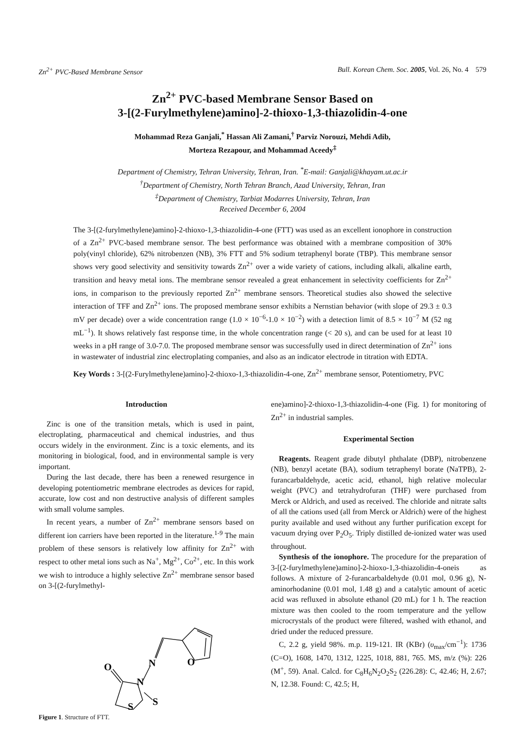Zn<sup>2+</sup> PVC-Based Membrane Sensor Bull. Korean Chem. Soc. 2005, Vol. 26, No. 4 579
Zn<sup>2+</sup> PVC-based Membrane Sensor Based on
3-[(2-Furylmethylene)amino]-2-thioxo-1,3-thiazolidin-4-one
Mohammad Reza Ganjali,<sup>*</sup> Hassan Ali Zamani,<sup>†</sup> Parviz Norouzi, Mehdi Adib,
Morteza Rezapour, and Mohammad Aceedy<sup>‡</sup>
Department of Chemistry, Tehran University, Tehran, Iran. <sup>*</sup>E-mail: Ganjali@khayam.ut.ac.ir
<sup>†</sup> Department of Chemistry, North Tehran Branch, Azad University, Tehran, Iran
<sup>‡</sup> Department of Chemistry, Tarbiat Modarres University, Tehran, Iran
Received December 6, 2004
The 3-[(2-furylmethylene)amino]-2-thioxo-1,3-thiazolidin-4-one (FTT) was used as an excellent ionophore in construction of a Zn<sup>2+</sup> PVC-based membrane sensor. The best performance was obtained with a membrane composition of 30% poly(vinyl chloride), 62% nitrobenzen (NB), 3% FTT and 5% sodium tetraphenyl borate (TBP). This membrane sensor shows very good selectivity and sensitivity towards Zn<sup>2+</sup> over a wide variety of cations, including alkali, alkaline earth, transition and heavy metal ions. The membrane sensor revealed a great enhancement in selectivity coefficients for Zn<sup>2+</sup> ions, in comparison to the previously reported Zn<sup>2+</sup> membrane sensors. Theoretical studies also showed the selective interaction of TFF and Zn<sup>2+</sup> ions. The proposed membrane sensor exhibits a Nernstian behavior (with slope of 29.3 ± 0.3 mV per decade) over a wide concentration range (1.0 × 10<sup>−6</sup>-1.0 × 10<sup>−2</sup>) with a detection limit of 8.5 × 10<sup>−7</sup> M (52 ng mL<sup>−1</sup>). It shows relatively fast response time, in the whole concentration range (< 20 s), and can be used for at least 10 weeks in a pH range of 3.0-7.0. The proposed membrane sensor was successfully used in direct determination of Zn<sup>2+</sup> ions in wastewater of industrial zinc electroplating companies, and also as an indicator electrode in titration with EDTA.
Key Words : 3-[(2-Furylmethylene)amino]-2-thioxo-1,3-thiazolidin-4-one, Zn<sup>2+</sup> membrane sensor, Potentiometry, PVC
Introduction
Zinc is one of the transition metals, which is used in paint, electroplating, pharmaceutical and chemical industries, and thus occurs widely in the environment. Zinc is a toxic elements, and its monitoring in biological, food, and in environmental sample is very important.
During the last decade, there has been a renewed resurgence in developing potentiometric membrane electrodes as devices for rapid, accurate, low cost and non destructive analysis of different samples with small volume samples.
In recent years, a number of Zn<sup>2+</sup> membrane sensors based on different ion carriers have been reported in the literature.<sup>1-9</sup> The main problem of these sensors is relatively low affinity for Zn<sup>2+</sup> with respect to other metal ions such as Na<sup>+</sup>, Mg<sup>2+</sup>, Co<sup>2+</sup>, etc. In this work we wish to introduce a highly selective Zn<sup>2+</sup> membrane sensor based on 3-[(2-furylmethyl-
O
N
N
O
S
S
Figure 1. Structure of FTT.
ene)amino]-2-thioxo-1,3-thiazolidin-4-one (Fig. 1) for monitoring of Zn<sup>2+</sup> in industrial samples.
Experimental Section
Reagents. Reagent grade dibutyl phthalate (DBP), nitrobenzene (NB), benzyl acetate (BA), sodium tetraphenyl borate (NaTPB), 2-furancarbaldehyde, acetic acid, ethanol, high relative molecular weight (PVC) and tetrahydrofuran (THF) were purchased from Merck or Aldrich, and used as received. The chloride and nitrate salts of all the cations used (all from Merck or Aldrich) were of the highest purity available and used without any further purification except for vacuum drying over P<sub>2</sub>O<sub>5</sub>. Triply distilled de-ionized water was used throughout.
Synthesis of the ionophore. The procedure for the preparation of 3-[(2-furylmethylene)amino]-2-hioxo-1,3-thiazolidin-4-oneis as follows. A mixture of 2-furancarbaldehyde (0.01 mol, 0.96 g), N-aminorhodanine (0.01 mol, 1.48 g) and a catalytic amount of acetic acid was refluxed in absolute ethanol (20 mL) for 1 h. The reaction mixture was then cooled to the room temperature and the yellow microcrystals of the product were filtered, washed with ethanol, and dried under the reduced pressure.
C, 2.2 g, yield 98%. m.p. 119-121. IR (KBr) (υ<sub>max</sub>/cm<sup>−1</sup>): 1736 (C=O), 1608, 1470, 1312, 1225, 1018, 881, 765. MS, m/z (%): 226 (M<sup>+</sup>, 59). Anal. Calcd. for C<sub>8</sub>H<sub>6</sub>N<sub>2</sub>O<sub>2</sub>S<sub>2</sub> (226.28): C, 42.46; H, 2.67; N, 12.38. Found: C, 42.5; H,